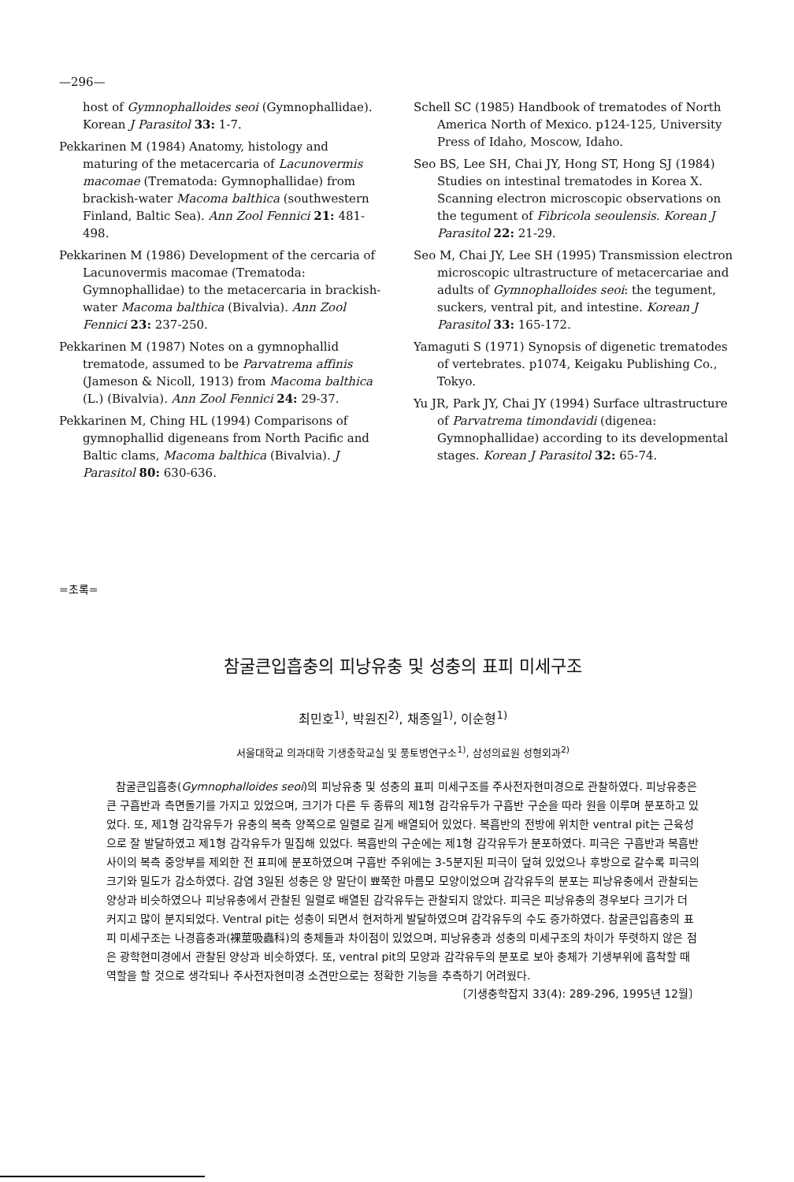—296—
host of Gymnophalloides seoi (Gymnophallidae). Korean J Parasitol 33: 1-7.
Pekkarinen M (1984) Anatomy, histology and maturing of the metacercaria of Lacunovermis macomae (Trematoda: Gymnophallidae) from brackish-water Macoma balthica (southwestern Finland, Baltic Sea). Ann Zool Fennici 21: 481-498.
Pekkarinen M (1986) Development of the cercaria of Lacunovermis macomae (Trematoda: Gymnophallidae) to the metacercaria in brackish-water Macoma balthica (Bivalvia). Ann Zool Fennici 23: 237-250.
Pekkarinen M (1987) Notes on a gymnophallid trematode, assumed to be Parvatrema affinis (Jameson & Nicoll, 1913) from Macoma balthica (L.) (Bivalvia). Ann Zool Fennici 24: 29-37.
Pekkarinen M, Ching HL (1994) Comparisons of gymnophallid digeneans from North Pacific and Baltic clams, Macoma balthica (Bivalvia). J Parasitol 80: 630-636.
Schell SC (1985) Handbook of trematodes of North America North of Mexico. p124-125, University Press of Idaho, Moscow, Idaho.
Seo BS, Lee SH, Chai JY, Hong ST, Hong SJ (1984) Studies on intestinal trematodes in Korea X. Scanning electron microscopic observations on the tegument of Fibricola seoulensis. Korean J Parasitol 22: 21-29.
Seo M, Chai JY, Lee SH (1995) Transmission electron microscopic ultrastructure of metacercariae and adults of Gymnophalloides seoi: the tegument, suckers, ventral pit, and intestine. Korean J Parasitol 33: 165-172.
Yamaguti S (1971) Synopsis of digenetic trematodes of vertebrates. p1074, Keigaku Publishing Co., Tokyo.
Yu JR, Park JY, Chai JY (1994) Surface ultrastructure of Parvatrema timondavidi (digenea: Gymnophallidae) according to its developmental stages. Korean J Parasitol 32: 65-74.
=초록=
참굴큰입흡충의 피낭유충 및 성충의 표피 미세구조
최민호<sup>1)</sup>, 박원진<sup>2)</sup>, 채종일<sup>1)</sup>, 이순형<sup>1)</sup>
서울대학교 의과대학 기생충학교실 및 풍토병연구소<sup>1)</sup>, 삼성의료원 성형외과<sup>2)</sup>
참굴큰입흡충(Gymnophalloides seoi)의 피낭유충 및 성충의 표피 미세구조를 주사전자현미경으로 관찰하였다. 피낭유충은 큰 구흡반과 측면돌기를 가지고 있었으며, 크기가 다른 두 종류의 제1형 감각유두가 구흡반 구순을 따라 원을 이루며 분포하고 있었다. 또, 제1형 감각유두가 유충의 복측 양쪽으로 일렬로 길게 배열되어 있었다. 복흡반의 전방에 위치한 ventral pit는 근육성으로 잘 발달하였고 제1형 감각유두가 밀집해 있었다. 복흡반의 구순에는 제1형 감각유두가 분포하였다. 피극은 구흡반과 복흡반 사이의 복측 중앙부를 제외한 전 표피에 분포하였으며 구흡반 주위에는 3-5분지된 피극이 덮혀 있었으나 후방으로 갈수록 피극의 크기와 밀도가 감소하였다. 감염 3일된 성충은 양 말단이 뾰쭉한 마름모 모양이었으며 감각유두의 분포는 피낭유충에서 관찰되는 양상과 비슷하였으나 피낭유충에서 관찰된 일렬로 배열된 감각유두는 관찰되지 않았다. 피극은 피낭유충의 경우보다 크기가 더 커지고 많이 분지되었다. Ventral pit는 성충이 되면서 현저하게 발달하였으며 감각유두의 수도 증가하였다. 참굴큰입흡충의 표피 미세구조는 나경흡충과(裸莖吸蟲科)의 충체들과 차이점이 있었으며, 피낭유충과 성충의 미세구조의 차이가 뚜렷하지 않은 점은 광학현미경에서 관찰된 양상과 비슷하였다. 또, ventral pit의 모양과 감각유두의 분포로 보아 충체가 기생부위에 흡착할 때 역할을 할 것으로 생각되나 주사전자현미경 소견만으로는 정확한 기능을 추측하기 어려웠다.
〔기생충학잡지 33(4): 289-296, 1995년 12월〕